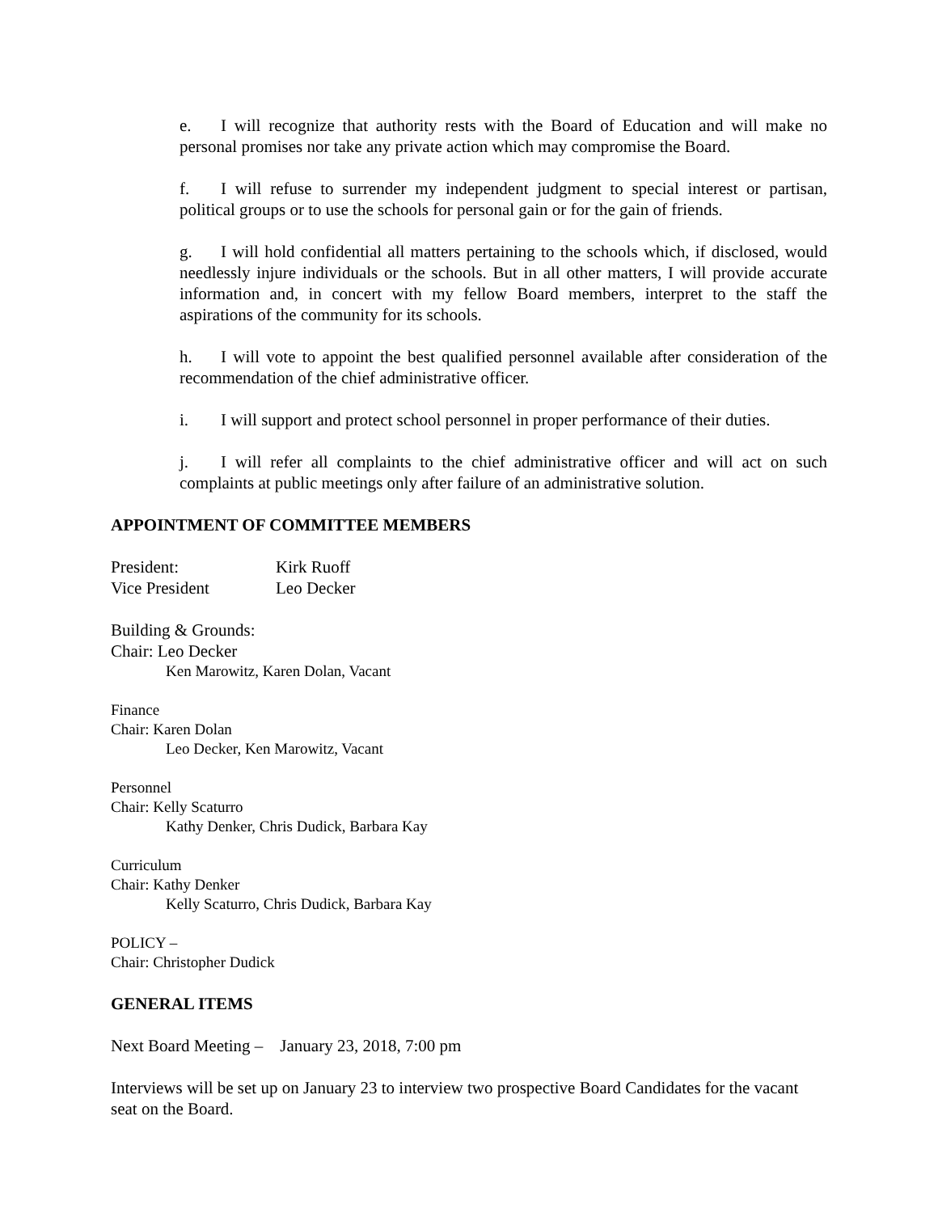e. I will recognize that authority rests with the Board of Education and will make no personal promises nor take any private action which may compromise the Board.
f. I will refuse to surrender my independent judgment to special interest or partisan, political groups or to use the schools for personal gain or for the gain of friends.
g. I will hold confidential all matters pertaining to the schools which, if disclosed, would needlessly injure individuals or the schools. But in all other matters, I will provide accurate information and, in concert with my fellow Board members, interpret to the staff the aspirations of the community for its schools.
h. I will vote to appoint the best qualified personnel available after consideration of the recommendation of the chief administrative officer.
i. I will support and protect school personnel in proper performance of their duties.
j. I will refer all complaints to the chief administrative officer and will act on such complaints at public meetings only after failure of an administrative solution.
APPOINTMENT OF COMMITTEE MEMBERS
President: Kirk Ruoff
Vice President Leo Decker
Building & Grounds:
Chair: Leo Decker
Ken Marowitz, Karen Dolan, Vacant
Finance
Chair: Karen Dolan
Leo Decker, Ken Marowitz, Vacant
Personnel
Chair: Kelly Scaturro
Kathy Denker, Chris Dudick, Barbara Kay
Curriculum
Chair: Kathy Denker
Kelly Scaturro, Chris Dudick, Barbara Kay
POLICY –
Chair: Christopher Dudick
GENERAL ITEMS
Next Board Meeting – January 23, 2018, 7:00 pm
Interviews will be set up on January 23 to interview two prospective Board Candidates for the vacant seat on the Board.